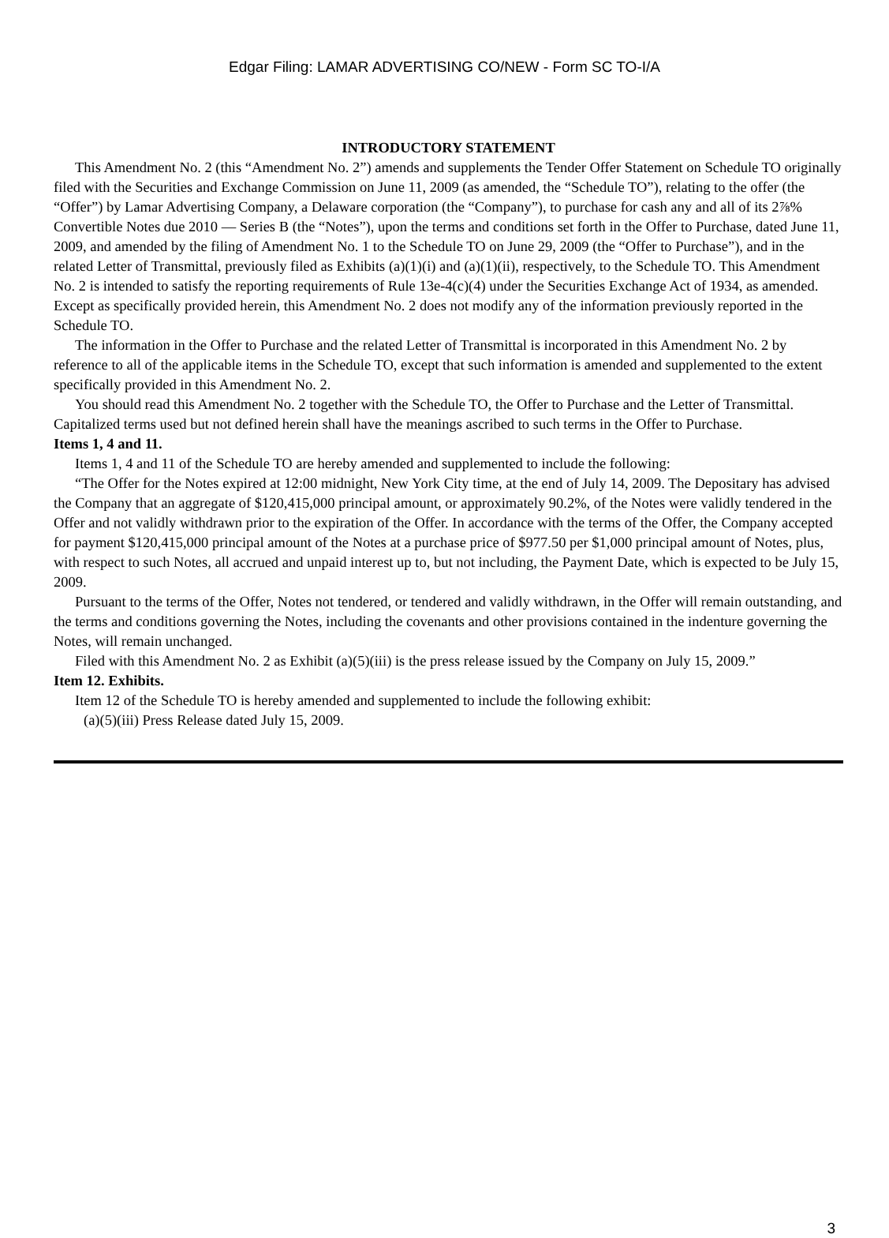Edgar Filing: LAMAR ADVERTISING CO/NEW - Form SC TO-I/A
INTRODUCTORY STATEMENT
This Amendment No. 2 (this “Amendment No. 2”) amends and supplements the Tender Offer Statement on Schedule TO originally filed with the Securities and Exchange Commission on June 11, 2009 (as amended, the “Schedule TO”), relating to the offer (the “Offer”) by Lamar Advertising Company, a Delaware corporation (the “Company”), to purchase for cash any and all of its 2⅞% Convertible Notes due 2010 — Series B (the “Notes”), upon the terms and conditions set forth in the Offer to Purchase, dated June 11, 2009, and amended by the filing of Amendment No. 1 to the Schedule TO on June 29, 2009 (the “Offer to Purchase”), and in the related Letter of Transmittal, previously filed as Exhibits (a)(1)(i) and (a)(1)(ii), respectively, to the Schedule TO. This Amendment No. 2 is intended to satisfy the reporting requirements of Rule 13e-4(c)(4) under the Securities Exchange Act of 1934, as amended. Except as specifically provided herein, this Amendment No. 2 does not modify any of the information previously reported in the Schedule TO.
The information in the Offer to Purchase and the related Letter of Transmittal is incorporated in this Amendment No. 2 by reference to all of the applicable items in the Schedule TO, except that such information is amended and supplemented to the extent specifically provided in this Amendment No. 2.
You should read this Amendment No. 2 together with the Schedule TO, the Offer to Purchase and the Letter of Transmittal. Capitalized terms used but not defined herein shall have the meanings ascribed to such terms in the Offer to Purchase.
Items 1, 4 and 11.
Items 1, 4 and 11 of the Schedule TO are hereby amended and supplemented to include the following:
“The Offer for the Notes expired at 12:00 midnight, New York City time, at the end of July 14, 2009. The Depositary has advised the Company that an aggregate of $120,415,000 principal amount, or approximately 90.2%, of the Notes were validly tendered in the Offer and not validly withdrawn prior to the expiration of the Offer. In accordance with the terms of the Offer, the Company accepted for payment $120,415,000 principal amount of the Notes at a purchase price of $977.50 per $1,000 principal amount of Notes, plus, with respect to such Notes, all accrued and unpaid interest up to, but not including, the Payment Date, which is expected to be July 15, 2009.
Pursuant to the terms of the Offer, Notes not tendered, or tendered and validly withdrawn, in the Offer will remain outstanding, and the terms and conditions governing the Notes, including the covenants and other provisions contained in the indenture governing the Notes, will remain unchanged.
Filed with this Amendment No. 2 as Exhibit (a)(5)(iii) is the press release issued by the Company on July 15, 2009.”
Item 12. Exhibits.
Item 12 of the Schedule TO is hereby amended and supplemented to include the following exhibit:
(a)(5)(iii) Press Release dated July 15, 2009.
3